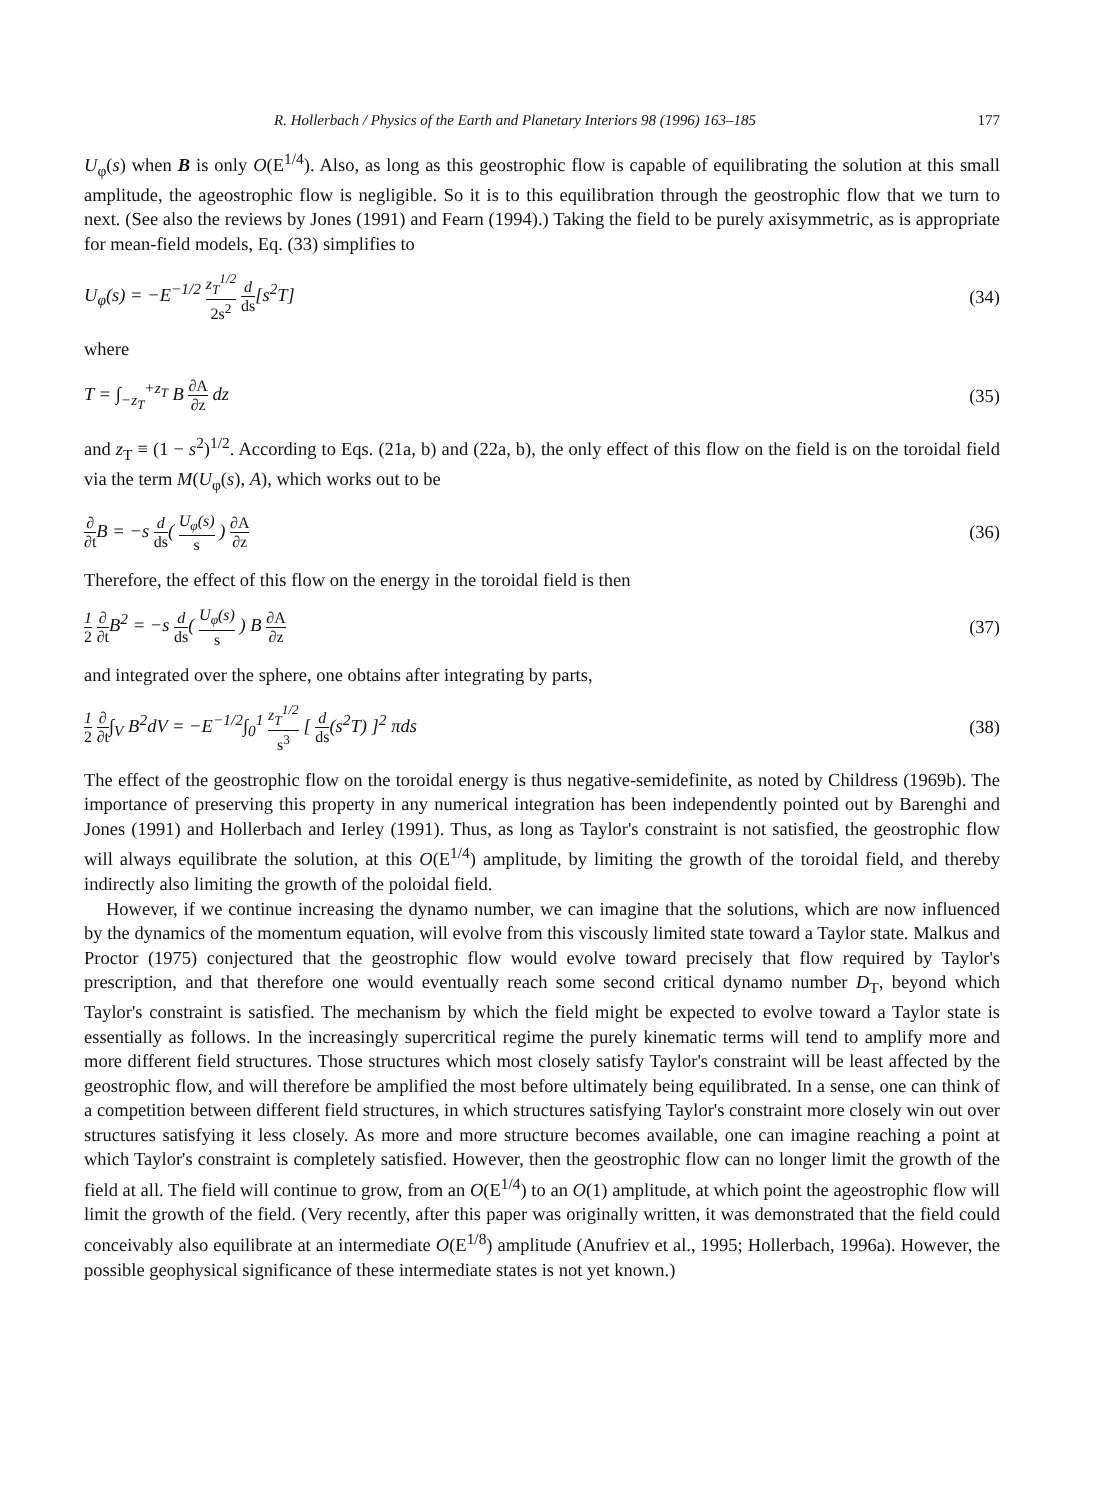R. Hollerbach / Physics of the Earth and Planetary Interiors 98 (1996) 163–185 177
U<sub>φ</sub>(s) when B is only O(E<sup>1/4</sup>). Also, as long as this geostrophic flow is capable of equilibrating the solution at this small amplitude, the ageostrophic flow is negligible. So it is to this equilibration through the geostrophic flow that we turn to next. (See also the reviews by Jones (1991) and Fearn (1994).) Taking the field to be purely axisymmetric, as is appropriate for mean-field models, Eq. (33) simplifies to
U<sub>φ</sub>(s) = −E<sup>−1/2</sup> z<sub>T</sub><sup>1/2</sup> 2s<sup>2</sup> d ds[s<sup>2</sup>T] (34)
where
T = ∫<sub>−z<sub>T</sub></sub><sup>+z<sub>T</sub></sup> B ∂A ∂z dz (35)
and z<sub>T</sub> ≡ (1 − s<sup>2</sup>)<sup>1/2</sup>. According to Eqs. (21a, b) and (22a, b), the only effect of this flow on the field is on the toroidal field via the term M(U<sub>φ</sub>(s), A), which works out to be
∂ ∂t B = −s d ds( U<sub>φ</sub>(s) s ) ∂A ∂z (36)
Therefore, the effect of this flow on the energy in the toroidal field is then
1 2 ∂ ∂t B<sup>2</sup> = −s d ds( U<sub>φ</sub>(s) s ) B ∂A ∂z (37)
and integrated over the sphere, one obtains after integrating by parts,
1 2 ∂ ∂t∫<sub>V</sub> B<sup>2</sup>dV = −E<sup>−1/2</sup>∫<sub>0</sub><sup>1</sup> z<sub>T</sub><sup>1/2</sup> s<sup>3</sup> [ d ds(s<sup>2</sup>T) ]<sup>2</sup> πds (38)
The effect of the geostrophic flow on the toroidal energy is thus negative-semidefinite, as noted by Childress (1969b). The importance of preserving this property in any numerical integration has been independently pointed out by Barenghi and Jones (1991) and Hollerbach and Ierley (1991). Thus, as long as Taylor's constraint is not satisfied, the geostrophic flow will always equilibrate the solution, at this O(E<sup>1/4</sup>) amplitude, by limiting the growth of the toroidal field, and thereby indirectly also limiting the growth of the poloidal field.
However, if we continue increasing the dynamo number, we can imagine that the solutions, which are now influenced by the dynamics of the momentum equation, will evolve from this viscously limited state toward a Taylor state. Malkus and Proctor (1975) conjectured that the geostrophic flow would evolve toward precisely that flow required by Taylor's prescription, and that therefore one would eventually reach some second critical dynamo number D<sub>T</sub>, beyond which Taylor's constraint is satisfied. The mechanism by which the field might be expected to evolve toward a Taylor state is essentially as follows. In the increasingly supercritical regime the purely kinematic terms will tend to amplify more and more different field structures. Those structures which most closely satisfy Taylor's constraint will be least affected by the geostrophic flow, and will therefore be amplified the most before ultimately being equilibrated. In a sense, one can think of a competition between different field structures, in which structures satisfying Taylor's constraint more closely win out over structures satisfying it less closely. As more and more structure becomes available, one can imagine reaching a point at which Taylor's constraint is completely satisfied. However, then the geostrophic flow can no longer limit the growth of the field at all. The field will continue to grow, from an O(E<sup>1/4</sup>) to an O(1) amplitude, at which point the ageostrophic flow will limit the growth of the field. (Very recently, after this paper was originally written, it was demonstrated that the field could conceivably also equilibrate at an intermediate O(E<sup>1/8</sup>) amplitude (Anufriev et al., 1995; Hollerbach, 1996a). However, the possible geophysical significance of these intermediate states is not yet known.)